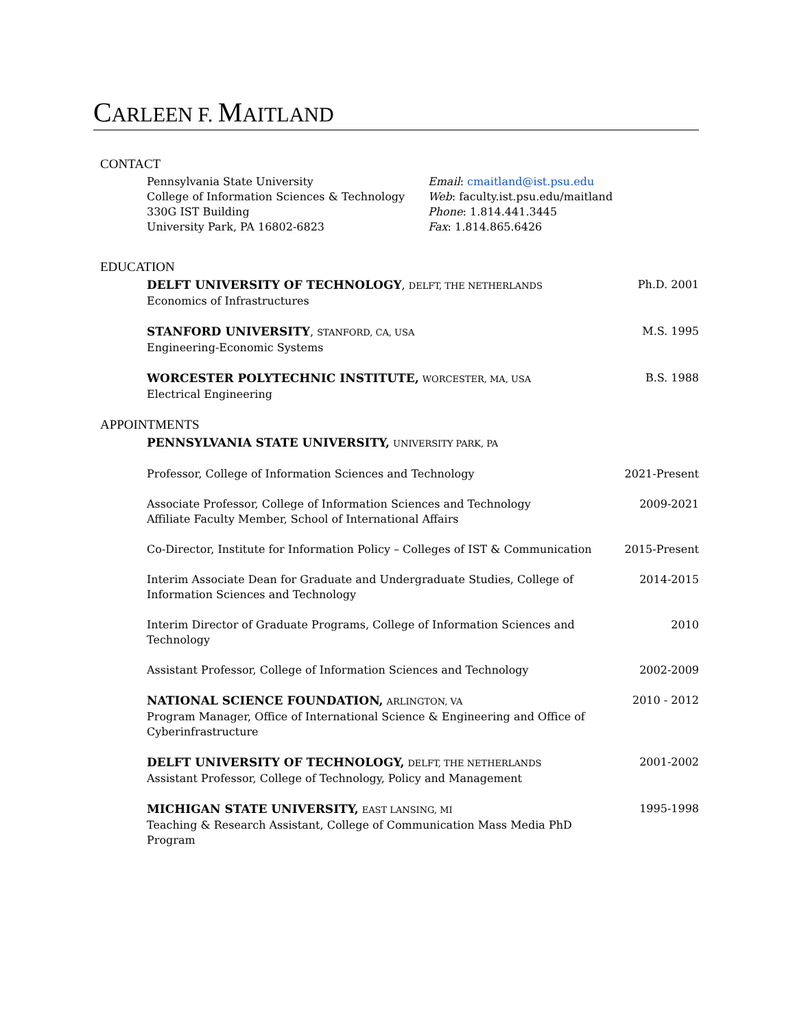CARLEEN F. MAITLAND
CONTACT
Pennsylvania State University
College of Information Sciences & Technology
330G IST Building
University Park, PA 16802-6823
Email: cmaitland@ist.psu.edu
Web: faculty.ist.psu.edu/maitland
Phone: 1.814.441.3445
Fax: 1.814.865.6426
EDUCATION
DELFT UNIVERSITY OF TECHNOLOGY, DELFT, THE NETHERLANDS
Economics of Infrastructures
Ph.D. 2001
STANFORD UNIVERSITY, STANFORD, CA, USA
Engineering-Economic Systems
M.S. 1995
WORCESTER POLYTECHNIC INSTITUTE, WORCESTER, MA, USA
Electrical Engineering
B.S. 1988
APPOINTMENTS
PENNSYLVANIA STATE UNIVERSITY, UNIVERSITY PARK, PA
Professor, College of Information Sciences and Technology
2021-Present
Associate Professor, College of Information Sciences and Technology
Affiliate Faculty Member, School of International Affairs
2009-2021
Co-Director, Institute for Information Policy – Colleges of IST & Communication
2015-Present
Interim Associate Dean for Graduate and Undergraduate Studies, College of
Information Sciences and Technology
2014-2015
Interim Director of Graduate Programs, College of Information Sciences and
Technology
2010
Assistant Professor, College of Information Sciences and Technology
2002-2009
NATIONAL SCIENCE FOUNDATION, ARLINGTON, VA
Program Manager, Office of International Science & Engineering and Office of
Cyberinfrastructure
2010 - 2012
DELFT UNIVERSITY OF TECHNOLOGY, DELFT, THE NETHERLANDS
Assistant Professor, College of Technology, Policy and Management
2001-2002
MICHIGAN STATE UNIVERSITY, EAST LANSING, MI
Teaching & Research Assistant, College of Communication Mass Media PhD
Program
1995-1998